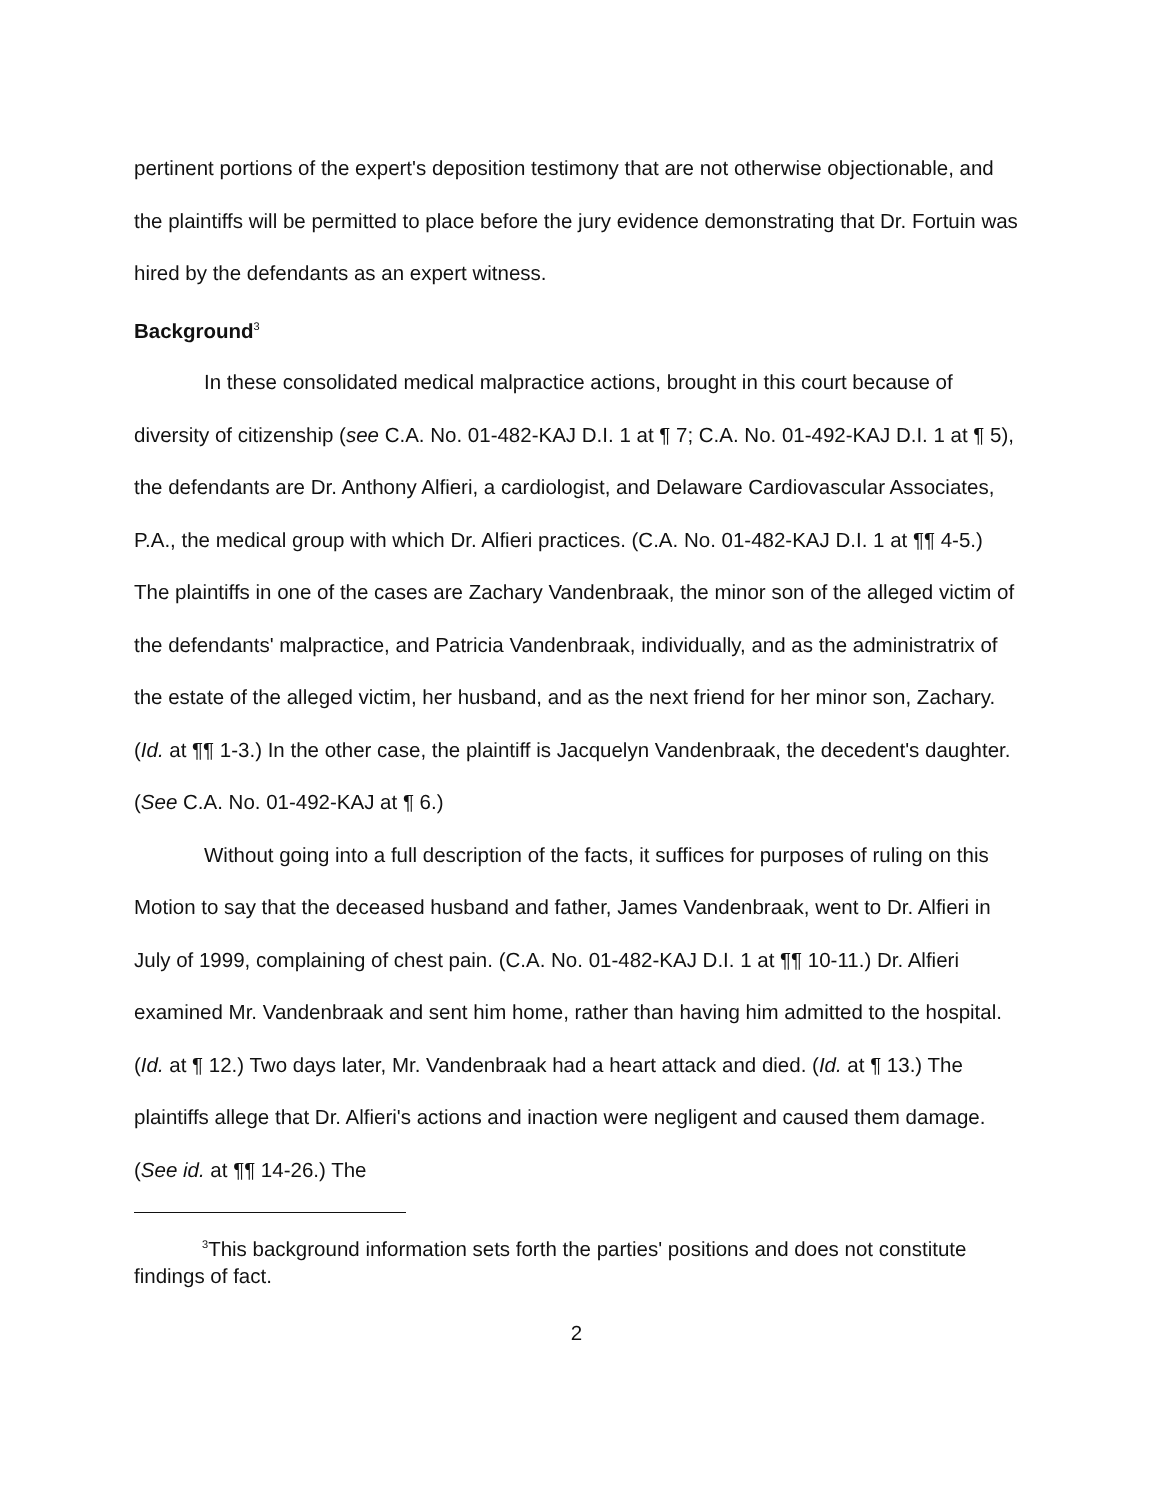pertinent portions of the expert's deposition testimony that are not otherwise objectionable, and the plaintiffs will be permitted to place before the jury evidence demonstrating that Dr. Fortuin was hired by the defendants as an expert witness.
Background<sup>3</sup>
In these consolidated medical malpractice actions, brought in this court because of diversity of citizenship (see C.A. No. 01-482-KAJ D.I. 1 at ¶ 7; C.A. No. 01-492-KAJ D.I. 1 at ¶ 5), the defendants are Dr. Anthony Alfieri, a cardiologist, and Delaware Cardiovascular Associates, P.A., the medical group with which Dr. Alfieri practices. (C.A. No. 01-482-KAJ D.I. 1 at ¶¶ 4-5.) The plaintiffs in one of the cases are Zachary Vandenbraak, the minor son of the alleged victim of the defendants' malpractice, and Patricia Vandenbraak, individually, and as the administratrix of the estate of the alleged victim, her husband, and as the next friend for her minor son, Zachary. (Id. at ¶¶ 1-3.) In the other case, the plaintiff is Jacquelyn Vandenbraak, the decedent's daughter. (See C.A. No. 01-492-KAJ at ¶ 6.)
Without going into a full description of the facts, it suffices for purposes of ruling on this Motion to say that the deceased husband and father, James Vandenbraak, went to Dr. Alfieri in July of 1999, complaining of chest pain. (C.A. No. 01-482-KAJ D.I. 1 at ¶¶ 10-11.) Dr. Alfieri examined Mr. Vandenbraak and sent him home, rather than having him admitted to the hospital. (Id. at ¶ 12.) Two days later, Mr. Vandenbraak had a heart attack and died. (Id. at ¶ 13.) The plaintiffs allege that Dr. Alfieri's actions and inaction were negligent and caused them damage. (See id. at ¶¶ 14-26.) The
<sup>3</sup> This background information sets forth the parties' positions and does not constitute findings of fact.
2